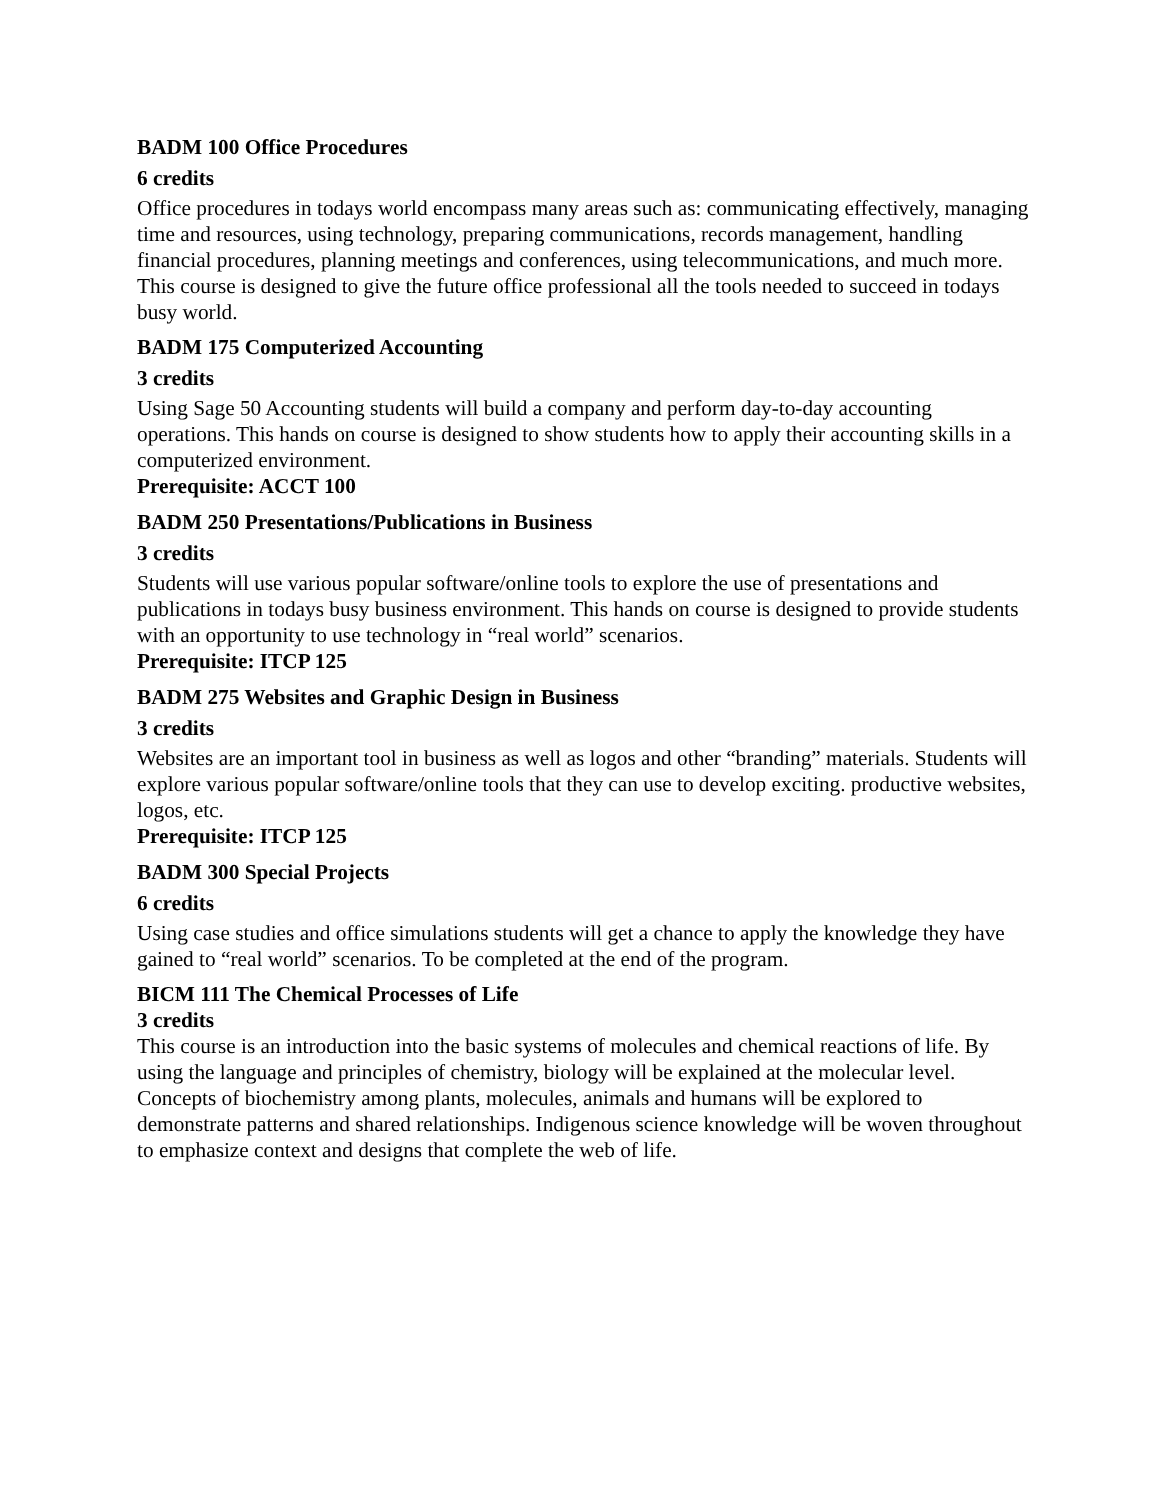BADM 100 Office Procedures
6 credits
Office procedures in todays world encompass many areas such as: communicating effectively, managing time and resources, using technology, preparing communications, records management, handling financial procedures, planning meetings and conferences, using telecommunications, and much more. This course is designed to give the future office professional all the tools needed to succeed in todays busy world.
BADM 175 Computerized Accounting
3 credits
Using Sage 50 Accounting students will build a company and perform day-to-day accounting operations. This hands on course is designed to show students how to apply their accounting skills in a computerized environment.
Prerequisite: ACCT 100
BADM 250 Presentations/Publications in Business
3 credits
Students will use various popular software/online tools to explore the use of presentations and publications in todays busy business environment. This hands on course is designed to provide students with an opportunity to use technology in “real world” scenarios.
Prerequisite: ITCP 125
BADM 275 Websites and Graphic Design in Business
3 credits
Websites are an important tool in business as well as logos and other “branding” materials. Students will explore various popular software/online tools that they can use to develop exciting. productive websites, logos, etc.
Prerequisite: ITCP 125
BADM 300 Special Projects
6 credits
Using case studies and office simulations students will get a chance to apply the knowledge they have gained to “real world” scenarios. To be completed at the end of the program.
BICM 111 The Chemical Processes of Life
3 credits
This course is an introduction into the basic systems of molecules and chemical reactions of life. By using the language and principles of chemistry, biology will be explained at the molecular level. Concepts of biochemistry among plants, molecules, animals and humans will be explored to demonstrate patterns and shared relationships. Indigenous science knowledge will be woven throughout to emphasize context and designs that complete the web of life.